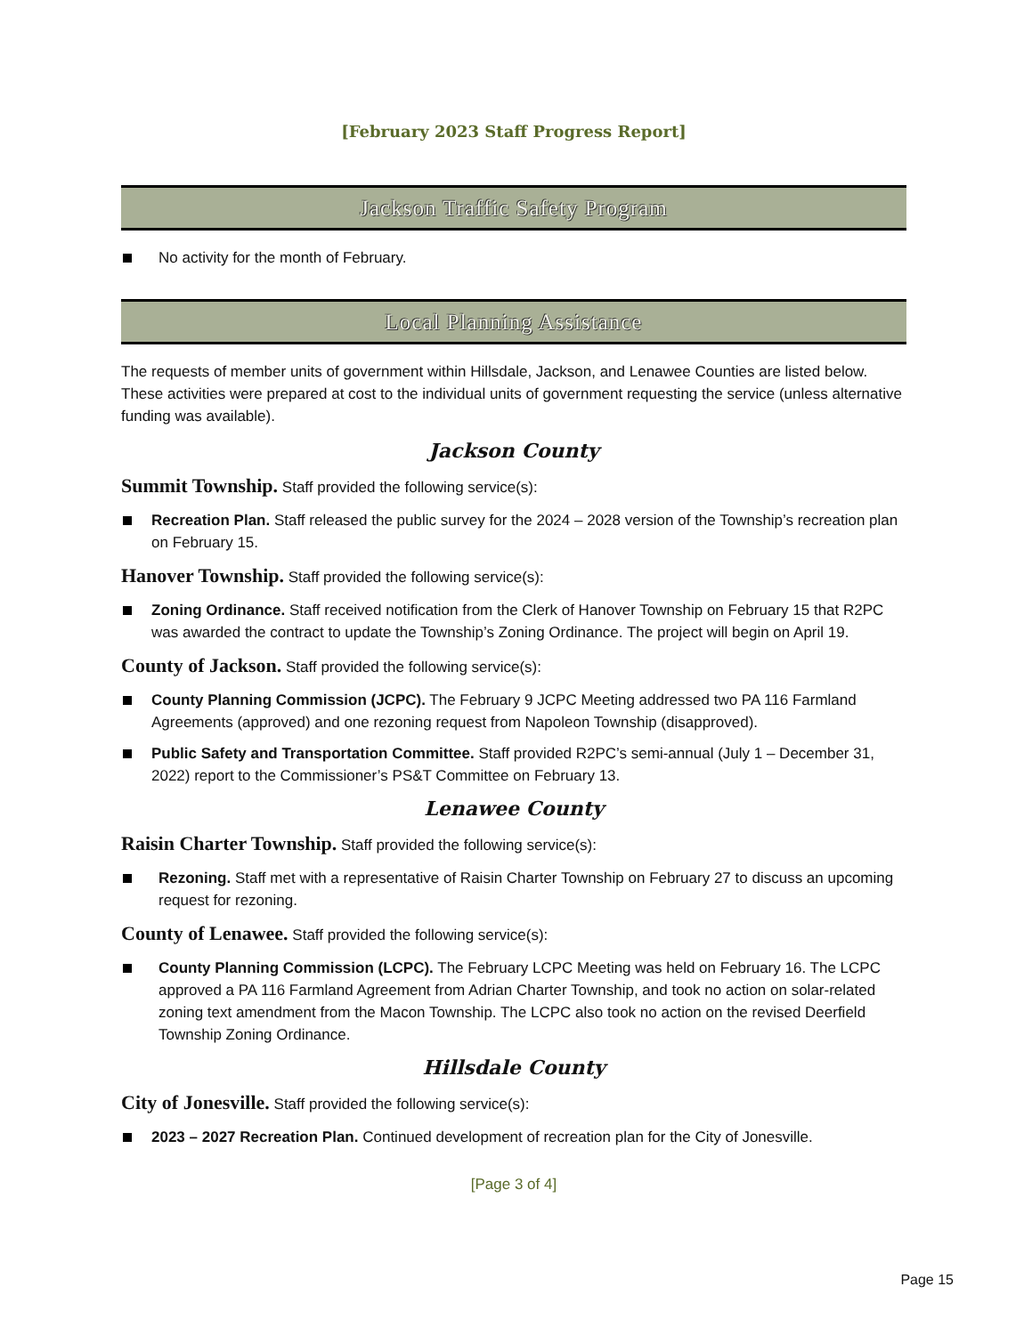[February 2023 Staff Progress Report]
Jackson Traffic Safety Program
No activity for the month of February.
Local Planning Assistance
The requests of member units of government within Hillsdale, Jackson, and Lenawee Counties are listed below. These activities were prepared at cost to the individual units of government requesting the service (unless alternative funding was available).
Jackson County
Summit Township. Staff provided the following service(s):
Recreation Plan. Staff released the public survey for the 2024 – 2028 version of the Township’s recreation plan on February 15.
Hanover Township. Staff provided the following service(s):
Zoning Ordinance. Staff received notification from the Clerk of Hanover Township on February 15 that R2PC was awarded the contract to update the Township’s Zoning Ordinance. The project will begin on April 19.
County of Jackson. Staff provided the following service(s):
County Planning Commission (JCPC). The February 9 JCPC Meeting addressed two PA 116 Farmland Agreements (approved) and one rezoning request from Napoleon Township (disapproved).
Public Safety and Transportation Committee. Staff provided R2PC’s semi-annual (July 1 – December 31, 2022) report to the Commissioner’s PS&T Committee on February 13.
Lenawee County
Raisin Charter Township. Staff provided the following service(s):
Rezoning. Staff met with a representative of Raisin Charter Township on February 27 to discuss an upcoming request for rezoning.
County of Lenawee. Staff provided the following service(s):
County Planning Commission (LCPC). The February LCPC Meeting was held on February 16. The LCPC approved a PA 116 Farmland Agreement from Adrian Charter Township, and took no action on solar-related zoning text amendment from the Macon Township. The LCPC also took no action on the revised Deerfield Township Zoning Ordinance.
Hillsdale County
City of Jonesville. Staff provided the following service(s):
2023 – 2027 Recreation Plan. Continued development of recreation plan for the City of Jonesville.
[Page 3 of 4]
Page 15